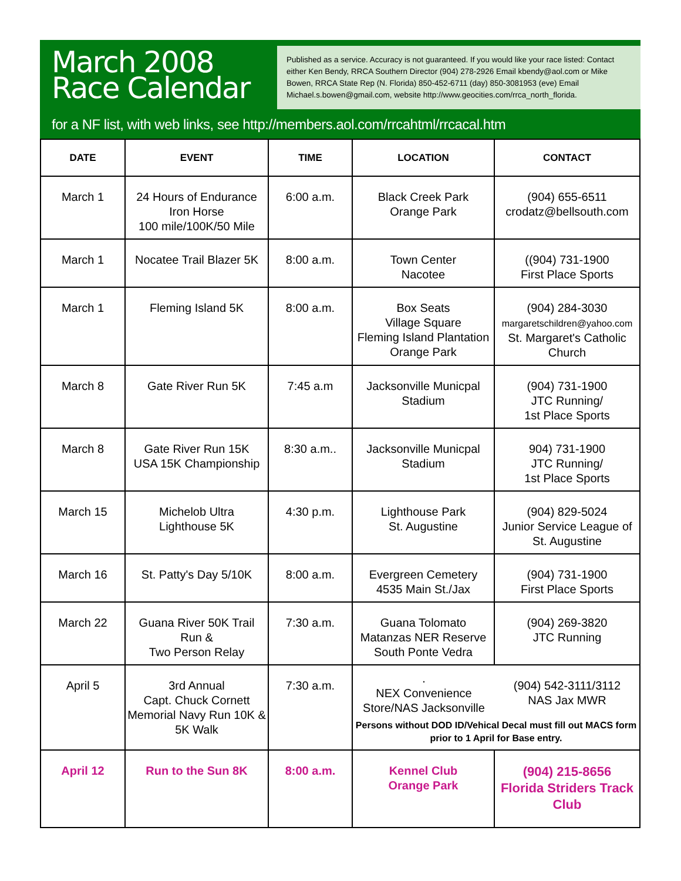March 2008
Race Calendar
Published as a service. Accuracy is not guaranteed. If you would like your race listed: Contact either Ken Bendy, RRCA Southern Director (904) 278-2926 Email kbendy@aol.com or Mike Bowen, RRCA State Rep (N. Florida) 850-452-6711 (day) 850-3081953 (eve) Email Michael.s.bowen@gmail.com, website http://www.geocities.com/rrca_north_florida.
for a NF list, with web links, see http://members.aol.com/rrcahtml/rrcacal.htm
| DATE | EVENT | TIME | LOCATION | CONTACT |
| --- | --- | --- | --- | --- |
| March 1 | 24 Hours of Endurance Iron Horse 100 mile/100K/50 Mile | 6:00 a.m. | Black Creek Park Orange Park | (904) 655-6511 crodatz@bellsouth.com |
| March 1 | Nocatee Trail Blazer 5K | 8:00 a.m. | Town Center Nacotee | ((904) 731-1900 First Place Sports |
| March 1 | Fleming Island 5K | 8:00 a.m. | Box Seats Village Square Fleming Island Plantation Orange Park | (904) 284-3030 margaretschildren@yahoo.com St. Margaret's Catholic Church |
| March 8 | Gate River Run 5K | 7:45 a.m | Jacksonville Municpal Stadium | (904) 731-1900 JTC Running/ 1st Place Sports |
| March 8 | Gate River Run 15K USA 15K Championship | 8:30 a.m.. | Jacksonville Municpal Stadium | 904) 731-1900 JTC Running/ 1st Place Sports |
| March 15 | Michelob Ultra Lighthouse 5K | 4:30 p.m. | Lighthouse Park St. Augustine | (904) 829-5024 Junior Service League of St. Augustine |
| March 16 | St. Patty's Day 5/10K | 8:00 a.m. | Evergreen Cemetery 4535 Main St./Jax | (904) 731-1900 First Place Sports |
| March 22 | Guana River 50K Trail Run & Two Person Relay | 7:30 a.m. | Guana Tolomato Matanzas NER Reserve South Ponte Vedra | (904) 269-3820 JTC Running |
| April 5 | 3rd Annual Capt. Chuck Cornett Memorial Navy Run 10K & 5K Walk | 7:30 a.m. | . NEX Convenience Store/NAS Jacksonville (904) 542-3111/3112 NAS Jax MWR Persons without DOD ID/Vehical Decal must fill out MACS form prior to 1 April for Base entry. | |
| April 12 | Run to the Sun 8K | 8:00 a.m. | Kennel Club Orange Park | (904) 215-8656 Florida Striders Track Club |